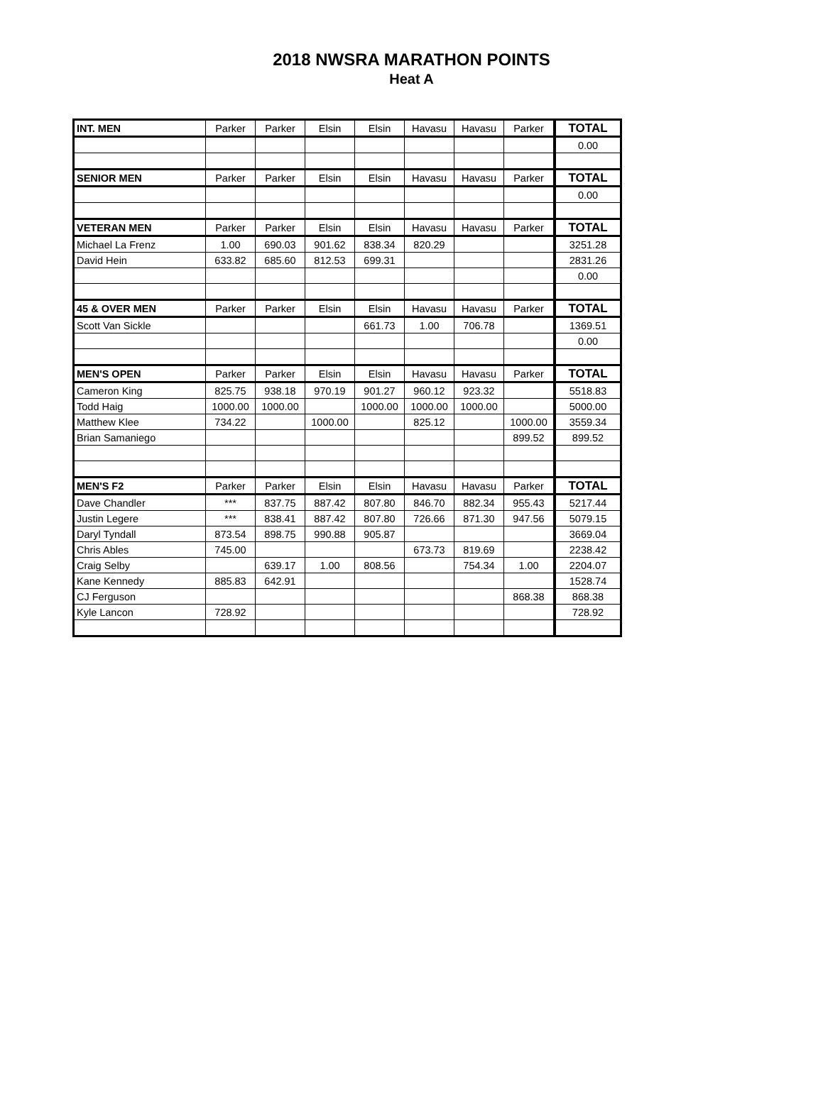2018 NWSRA MARATHON POINTS
Heat A
| INT. MEN | Parker | Parker | Elsin | Elsin | Havasu | Havasu | Parker | TOTAL |
| | | | | | | | | 0.00 |
| SENIOR MEN | Parker | Parker | Elsin | Elsin | Havasu | Havasu | Parker | TOTAL |
| | | | | | | | | 0.00 |
| VETERAN MEN | Parker | Parker | Elsin | Elsin | Havasu | Havasu | Parker | TOTAL |
| Michael La Frenz | 1.00 | 690.03 | 901.62 | 838.34 | 820.29 | | | 3251.28 |
| David Hein | 633.82 | 685.60 | 812.53 | 699.31 | | | | 2831.26 |
| | | | | | | | | 0.00 |
| 45 & OVER MEN | Parker | Parker | Elsin | Elsin | Havasu | Havasu | Parker | TOTAL |
| Scott Van Sickle | | | | 661.73 | 1.00 | 706.78 | | 1369.51 |
| | | | | | | | | 0.00 |
| MEN'S OPEN | Parker | Parker | Elsin | Elsin | Havasu | Havasu | Parker | TOTAL |
| Cameron King | 825.75 | 938.18 | 970.19 | 901.27 | 960.12 | 923.32 | | 5518.83 |
| Todd Haig | 1000.00 | 1000.00 | | 1000.00 | 1000.00 | 1000.00 | | 5000.00 |
| Matthew Klee | 734.22 | | 1000.00 | | 825.12 | | 1000.00 | 3559.34 |
| Brian Samaniego | | | | | | | 899.52 | 899.52 |
| MEN'S F2 | Parker | Parker | Elsin | Elsin | Havasu | Havasu | Parker | TOTAL |
| Dave Chandler | *** | 837.75 | 887.42 | 807.80 | 846.70 | 882.34 | 955.43 | 5217.44 |
| Justin Legere | *** | 838.41 | 887.42 | 807.80 | 726.66 | 871.30 | 947.56 | 5079.15 |
| Daryl Tyndall | 873.54 | 898.75 | 990.88 | 905.87 | | | | 3669.04 |
| Chris Ables | 745.00 | | | | 673.73 | 819.69 | | 2238.42 |
| Craig Selby | | 639.17 | 1.00 | 808.56 | | 754.34 | 1.00 | 2204.07 |
| Kane Kennedy | 885.83 | 642.91 | | | | | | 1528.74 |
| CJ Ferguson | | | | | | | 868.38 | 868.38 |
| Kyle Lancon | 728.92 | | | | | | | 728.92 |